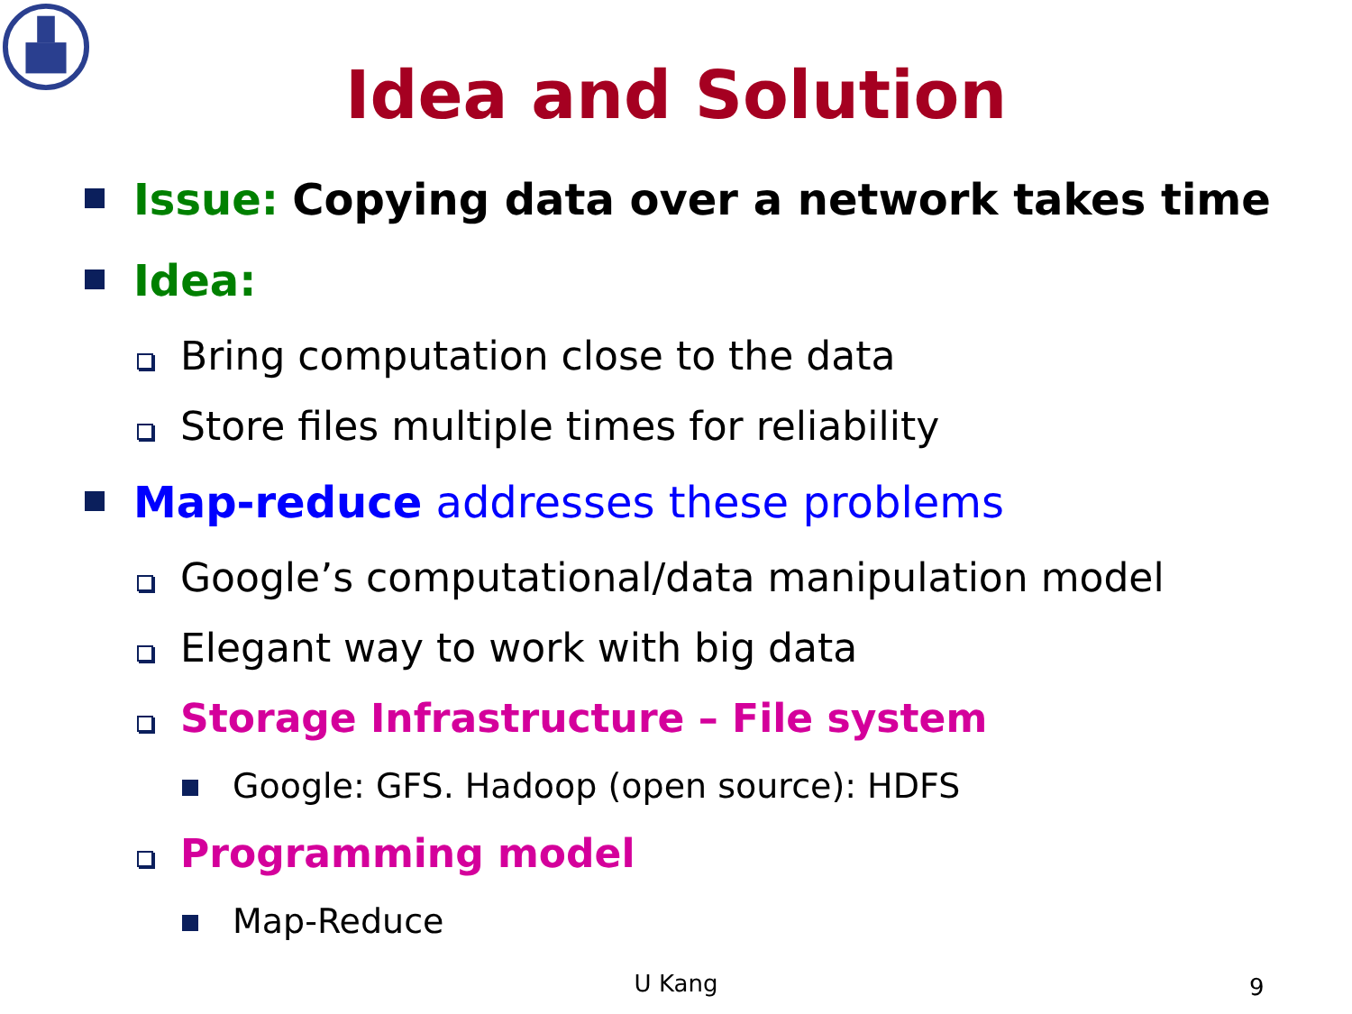Idea and Solution
Issue: Copying data over a network takes time
Idea:
Bring computation close to the data
Store files multiple times for reliability
Map-reduce addresses these problems
Google’s computational/data manipulation model
Elegant way to work with big data
Storage Infrastructure – File system
Google: GFS. Hadoop (open source): HDFS
Programming model
Map-Reduce
U Kang 9